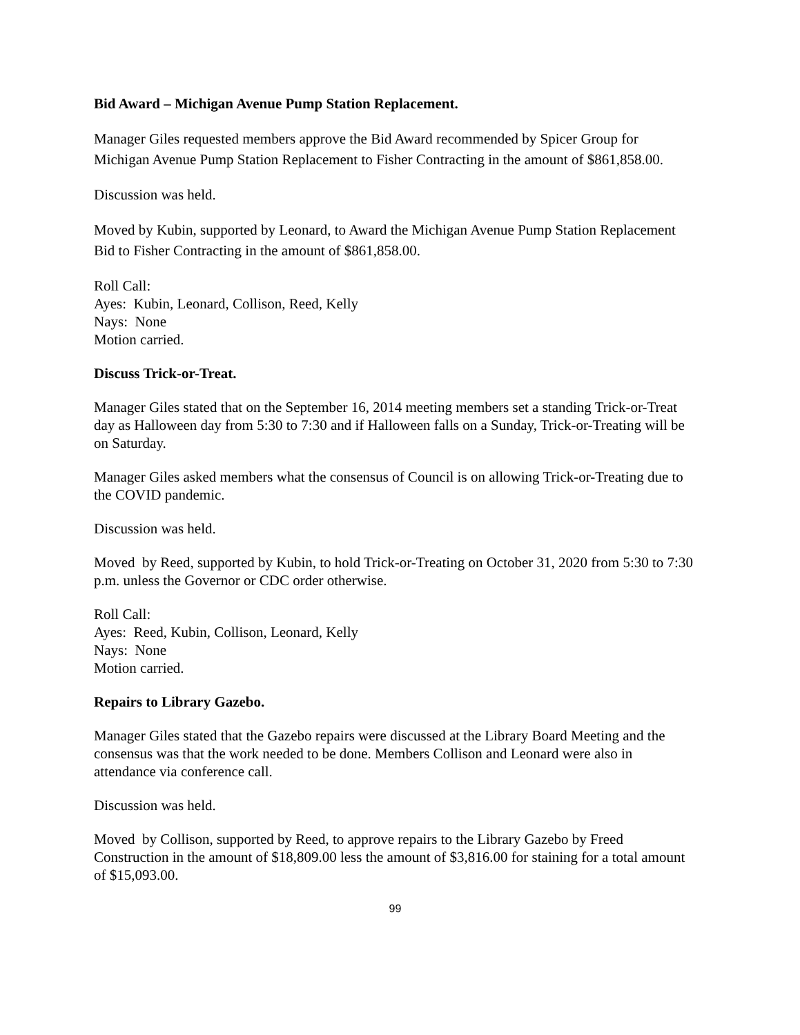Bid Award – Michigan Avenue Pump Station Replacement.
Manager Giles requested members approve the Bid Award recommended by Spicer Group for Michigan Avenue Pump Station Replacement to Fisher Contracting in the amount of $861,858.00.
Discussion was held.
Moved by Kubin, supported by Leonard, to Award the Michigan Avenue Pump Station Replacement Bid to Fisher Contracting in the amount of $861,858.00.
Roll Call:
Ayes: Kubin, Leonard, Collison, Reed, Kelly
Nays: None
Motion carried.
Discuss Trick-or-Treat.
Manager Giles stated that on the September 16, 2014 meeting members set a standing Trick-or-Treat day as Halloween day from 5:30 to 7:30 and if Halloween falls on a Sunday, Trick-or-Treating will be on Saturday.
Manager Giles asked members what the consensus of Council is on allowing Trick-or-Treating due to the COVID pandemic.
Discussion was held.
Moved by Reed, supported by Kubin, to hold Trick-or-Treating on October 31, 2020 from 5:30 to 7:30 p.m. unless the Governor or CDC order otherwise.
Roll Call:
Ayes: Reed, Kubin, Collison, Leonard, Kelly
Nays: None
Motion carried.
Repairs to Library Gazebo.
Manager Giles stated that the Gazebo repairs were discussed at the Library Board Meeting and the consensus was that the work needed to be done. Members Collison and Leonard were also in attendance via conference call.
Discussion was held.
Moved by Collison, supported by Reed, to approve repairs to the Library Gazebo by Freed Construction in the amount of $18,809.00 less the amount of $3,816.00 for staining for a total amount of $15,093.00.
99